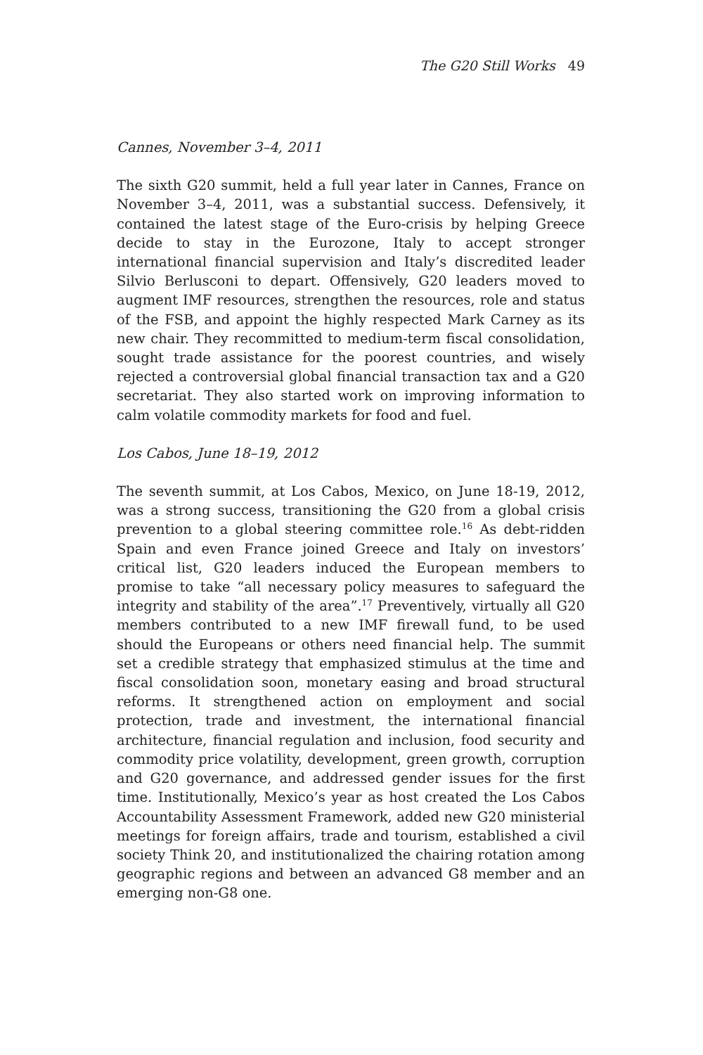The G20 Still Works 49
Cannes, November 3–4, 2011
The sixth G20 summit, held a full year later in Cannes, France on November 3–4, 2011, was a substantial success. Defensively, it contained the latest stage of the Euro-crisis by helping Greece decide to stay in the Eurozone, Italy to accept stronger international financial supervision and Italy’s discredited leader Silvio Berlusconi to depart. Offensively, G20 leaders moved to augment IMF resources, strengthen the resources, role and status of the FSB, and appoint the highly respected Mark Carney as its new chair. They recommitted to medium-term fiscal consolidation, sought trade assistance for the poorest countries, and wisely rejected a controversial global financial transaction tax and a G20 secretariat. They also started work on improving information to calm volatile commodity markets for food and fuel.
Los Cabos, June 18–19, 2012
The seventh summit, at Los Cabos, Mexico, on June 18-19, 2012, was a strong success, transitioning the G20 from a global crisis prevention to a global steering committee role.<sup>16</sup> As debt-ridden Spain and even France joined Greece and Italy on investors’ critical list, G20 leaders induced the European members to promise to take “all necessary policy measures to safeguard the integrity and stability of the area”.<sup>17</sup> Preventively, virtually all G20 members contributed to a new IMF firewall fund, to be used should the Europeans or others need financial help. The summit set a credible strategy that emphasized stimulus at the time and fiscal consolidation soon, monetary easing and broad structural reforms. It strengthened action on employment and social protection, trade and investment, the international financial architecture, financial regulation and inclusion, food security and commodity price volatility, development, green growth, corruption and G20 governance, and addressed gender issues for the first time. Institutionally, Mexico’s year as host created the Los Cabos Accountability Assessment Framework, added new G20 ministerial meetings for foreign affairs, trade and tourism, established a civil society Think 20, and institutionalized the chairing rotation among geographic regions and between an advanced G8 member and an emerging non-G8 one.